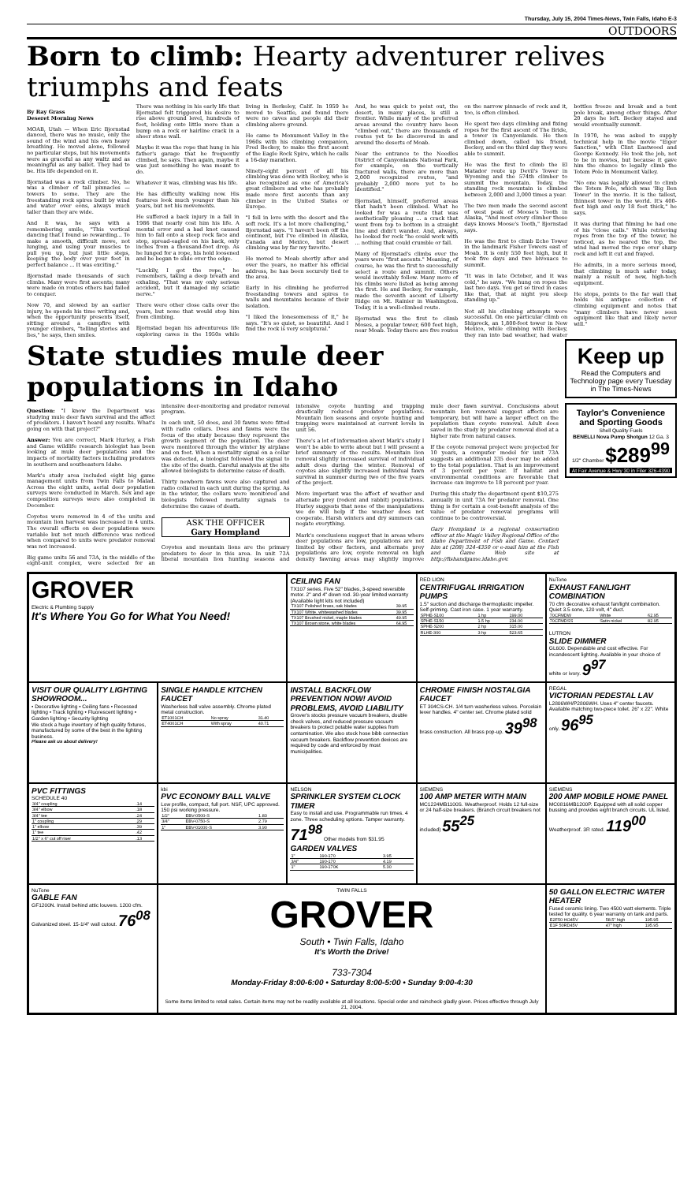Thursday, July 15, 2004 Times-News, Twin Falls, Idaho E-3
OUTDOORS
Born to climb: Hearty adventurer relives triumphs and feats
By Ray Grass
Deseret Morning News
MOAB, Utah — When Eric Bjornstad danced, there was no music, only the sound of the wind and his own heavy breathing. He moved alone, followed no particular steps, but his movements were as graceful as any waltz and as meaningful as any ballet. They had to be. His life depended on it.
Bjornstad was a rock climber. No, he was a climber of tall pinnacles — towers to some. They are the freestanding rock spires built by wind and water over eons, always much taller than they are wide.
And it was, he says with a remembering smile, "This vertical dancing that I found so rewarding... To make a smooth, difficult move, not lunging, and using your muscles to pull you up, but just little steps, keeping the body over your feet in perfect balance ... It was exciting."
Bjornstad made thousands of such climbs. Many were first ascents; many were made on routes others had failed to conquer.
Now 70, and slowed by an earlier injury, he spends his time writing and, when the opportunity presents itself, sitting around a campfire with younger climbers, "telling stories and lies," he says, then smiles.
There was nothing in his early life that Bjornstad felt triggered his desire to rise above ground level, hundreds of feet, holding onto little more than a bump on a rock or hairline crack in a sheer stone wall.
Maybe it was the rope that hung in his father's garage that he frequently climbed, he says. Then again, maybe it was just something he was meant to do.
Whatever it was, climbing was his life.
He has difficulty walking now. His features look much younger than his years, but not his movements.
He suffered a back injury in a fall in 1986 that nearly cost him his life. A mental error and a bad knot caused him to fall onto a steep rock face and stop, spread-eagled on his back, only inches from a thousand-foot drop. As he lunged for a rope, his hold loosened and he began to slide over the edge.
"Luckily, I got the rope," he remembers, taking a deep breath and exhaling. "That was my only serious accident, but it damaged my sciatic nerve."
There were other close calls over the years, but none that would stop him from climbing.
Bjornstad began his adventurous life exploring caves in the 1950s while living in Berkeley, Calif. In 1959 he moved to Seattle, and found there were no caves and people did their climbing above ground.
He came to Monument Valley in the 1960s with his climbing companion, Fred Beckey, to make the first ascent of the Eagle Rock Spire, which he calls a 16-day marathon.
Ninety-eight percent of all his climbing was done with Beckey, who is also recognized as one of America's great climbers and who has probably made more first ascents than any climber in the United States or Europe.
"I fell in love with the desert and the soft rock. It's a lot more challenging," Bjornstad says. "I haven't been off the continent, but I've climbed in Alaska, Canada and Mexico, but desert climbing was by far my favorite."
He moved to Moab shortly after and over the years, no matter his official address, he has been securely tied to the area.
Early in his climbing he preferred freestanding towers and spires to walls and mountains because of their isolation.
"I liked the lonesomeness of it," he says. "It's so quiet, so beautiful. And I find the rock is very sculptural."
And, he was quick to point out, the desert, in many places, is still a frontier. While many of the preferred areas around the country have been "climbed out," there are thousands of routes yet to be discovered in and around the deserts of Moab.
Near the entrance to the Needles District of Canyonlands National Park, for example, on the vertically fractured walls, there are more than 2,000 recognized routes, "and probably 2,000 more yet to be identified."
Bjornstad, himself, preferred areas that hadn't been climbed. What he looked for was a route that was aesthetically pleasing ... a crack that went from top to bottom in a straight line and didn't wander. And, always, he looked for rock "he could work with ... nothing that could crumble or fall.
Many of Bjornstad's climbs over the years were "first ascents." Meaning, of course, he was the first to successfully select a route and summit. Others would inevitably follow. Many more of his climbs were listed as being among the first. He and Beckey, for example, made the seventh ascent of Liberty Ridge on Mt. Rainier in Washington. Today, it is a well-climbed route.
Bjornstad was the first to climb Moses, a popular tower, 600 feet high, near Moab. Today there are five routes on the narrow pinnacle of rock and it, too, is often climbed.
He spent two days climbing and fixing ropes for the first ascent of The Bride, a tower in Canyonlands. He then climbed down, called his friend, Beckey, and on the third day they were able to summit.
He was the first to climb the El Matador route up Devil's Tower in Wyoming and the 574th climber to summit the mountain. Today, the standing rock mountain is climbed between 2,000 and 3,000 times a year.
The two men made the second ascent of west peak of Moose's Tooth in Alaska, "And most every climber these days knows Moose's Tooth," Bjornstad says.
He was the first to climb Echo Tower in the landmark Fisher Towers east of Moab. It is only 550 feet high, but it took five days and two bivouacs to summit.
"It was in late October, and it was cold," he says. "We hung on ropes the last two days. You get so tired in cases like that, that at night you sleep standing up."
Not all his climbing attempts were successful. On one particular climb on Shiprock, an 1,800-foot tower in New Mexico, while climbing with Beckey, they ran into bad weather, had water bottles freeze and break and a tent pole break, among other things. After 20 days he left. Beckey stayed and would eventually summit.
In 1970, he was asked to supply technical help in the movie "Eiger Sanction," with Clint Eastwood and George Kennedy. He took the job, not to be in movies, but because it gave him the chance to legally climb the Totem Pole in Monument Valley.
"No one was legally allowed to climb the Totem Pole, which was 'Big Ben Tower' in the movie. It is the tallest, thinnest tower in the world. It's 400-feet high and only 18 feet thick," he says.
It was during that filming he had one of his "close calls." While retrieving ropes from the top of the tower, he noticed, as he neared the top, the wind had moved the rope over sharp rock and left it cut and frayed.
He admits, in a more serious mood, that climbing is much safer today, mainly a result of new, high-tech equipment.
He stops, points to the far wall that holds his antique collection of climbing equipment and notes that "many climbers have never seen equipment like that and likely never will."
State studies mule deer populations in Idaho
Question: "I know the Department was studying mule deer fawn survival and the affect of predators. I haven't heard any results. What's going on with that project?"
Answer: You are correct, Mark Hurley, a Fish and Game wildlife research biologist has been looking at mule deer populations and the impacts of mortality factors including predators in southern and southeastern Idaho.
Mark's study area included eight big game management units from Twin Falls to Malad. Across the eight units, aerial deer population surveys were conducted in March. Sex and age composition surveys were also completed in December.
Coyotes were removed in 4 of the units and mountain lion harvest was increased in 4 units. The overall effects on deer populations were variable but not much difference was noticed when compared to units were predator removal was not increased.
Big game units 56 and 73A, in the middle of the eight-unit complex, were selected for an intensive deer-monitoring and predator removal program.
In each unit, 50 does, and 30 fawns were fitted with radio collars. Does and fawns were the focus of the study because they represent the growth segment of the population. The deer were monitored through the winter by airplane and on foot. When a mortality signal on a collar was detected, a biologist followed the signal to the site of the death. Careful analysis at the site allowed biologists to determine cause of death.
Thirty newborn fawns were also captured and radio collared in each unit during the spring. As in the winter, the collars were monitored and biologists followed mortality signals to determine the cause of death.
ASK THE OFFICER
Gary Hompland
Coyotes and mountain lions are the primary predators to deer in this area. In unit 73A liberal mountain lion hunting seasons and intensive coyote hunting and trapping drastically reduced predator populations. Mountain lion seasons and coyote hunting and trapping were maintained at current levels in unit 56.
There's a lot of information about Mark's study I won't be able to write about but I will present a brief summary of the results. Mountain lion removal slightly increased survival of individual adult does during the winter. Removal of coyotes also slightly increased individual fawn survival in summer during two of the five years of the project.
More important was the affect of weather and alternate prey (rodent and rabbit) populations. Hurley suggests that none of the manipulations we do will help if the weather does not cooperate. Harsh winters and dry summers can negate everything.
Mark's conclusions suggest that in areas where deer populations are low, populations are not limited by other factors, and alternate prey populations are low, coyote removal on high density fawning areas may slightly improve mule deer fawn survival. Conclusions about mountain lion removal suggest affects are temporary, but will have a larger effect on the population than coyote removal. Adult does saved in the study by predator removal died at a higher rate from natural causes.
If the coyote removal project were projected for 10 years, a computer model for unit 73A suggests an additional 335 deer may be added to the total population. That is an improvement of 3 percent per year. If habitat and environmental conditions are favorable that increase can improve to 18 percent per year.
During this study the department spent $10,275 annually in unit 73A for predator removal. One thing is for certain a cost-benefit analysis of the value of predator removal programs will continue to be controversial.
Gary Hompland is a regional conservation officer at the Magic Valley Regional Office of the Idaho Department of Fish and Game. Contact him at (208) 324-4350 or e-mail him at the Fish and Game Web site at http://fishandgame.idaho.gov.
Keep up
Read the Computers and Technology page every Tuesday in The Times-News
Taylor's Convenience and Sporting Goods
Shell Quality Fuels
BENELLI Nova Pump Shotgun 12 Ga. 3 1/2" Chamber $289<sup>99</sup>
At Fair Avenue & Hwy 30 in Filer 326-4390
GROVER
Electric & Plumbing Supply
It's Where You Go for What You Need!
CEILING FAN
TX107 series. Five 52" blades, 3-speed reversible motor. 2" and 4" down rod. 30-year limited warranty (Available light kits not included)
| TX107 Polished brass, oak blades | 39.95 |
| TX107 White, whitewashed blades | 39.95 |
| TX107 Brushed nickel, maple blades | 49.95 |
| TX107 Brown stone, white blades | 64.95 |
RED LION
CENTRIFUGAL IRRIGATION PUMPS
1.5" suction and discharge thermoplastic impeller. Self-priming. Cast iron case. 1 year warranty.
| SPHE-S100 | 1 hp | 199.00 |
| SPHE-S150 | 1.5 hp | 234.00 |
| SPHE-S200 | 2 hp | 315.00 |
| RLHE-300 | 3 hp | 523.65 |
NuTone
EXHAUST FAN/LIGHT COMBINATION
70 cfm decorative exhaust fan/light combination. Quiet 3.5 sone, 120 volt, 4" duct.
| 70CFMDW | White | 62.95 |
| 70CFMDSS | Satin nickel | 82.95 |
LUTRON
SLIDE DIMMER
GL600. Dependable and cost effective. For incandescent lighting. Available in your choice of white or ivory. 9<sup>97</sup>
VISIT OUR QUALITY LIGHTING SHOWROOM...
• Decorative lighting • Ceiling fans • Recessed lighting • Track lighting • Fluorescent lighting • Garden lighting • Security lighting
We stock a huge inventory of high quality fixtures, manufactured by some of the best in the lighting business.
Please ask us about delivery!
SINGLE HANDLE KITCHEN FAUCET
Washerless ball valve assembly. Chrome plated metal construction.
| ET1001CH | No spray | 31.40 |
| ET4001CH | With spray | 40.71 |
INSTALL BACKFLOW PREVENTION NOW! AVOID PROBLEMS, AVOID LIABILITY
Grover's stocks pressure vacuum breakers, double check valves, and reduced pressure vacuum breakers to protect potable water supplies from contamination. We also stock hose bibb connection vacuum breakers. Backflow prevention devices are required by code and enforced by most municipalities.
CHROME FINISH NOSTALGIA FAUCET
ET 304CS-CH. 1/4 turn washerless valves. Porcelain lever handles. 4" center set. Chrome plated solid brass construction. All brass pop-up. 39<sup>98</sup>
REGAL
VICTORIAN PEDESTAL LAV
L2806WH/P2806WH. Uses 4" center faucets. Available matching two-piece toilet. 26" x 22". White only. 96<sup>95</sup>
PVC FITTINGS
SCHEDULE 40
| 3/4" coupling | .14 |
| 3/4" elbow | .18 |
| 3/4" tee | .24 |
| 1" coupling | .29 |
| 1" elbow | .39 |
| 1" tee | .42 |
| 1/2" x 6" cut off riser | .13 |
kbi
PVC ECONOMY BALL VALVE
Low profile, compact, full port. NSF, UPC approved. 150 psi working pressure.
| 1/2" | EBV-0500-S | 1.83 |
| 3/4" | EBV-0750-S | 2.79 |
| 1" | EBV-01000-S | 3.90 |
NELSON
SPRINKLER SYSTEM CLOCK TIMER
Easy to install and use. Programmable run times. 4 zone. Three scheduling options. Tamper warranty. 71<sup>98</sup> Other models from $31.95
GARDEN VALVES
| 1" | 190-170 | 3.95 |
| 3/4" | 190-170 | 4.19 |
| 1" | 190-170K | 5.30 |
SIEMENS
100 AMP METER WITH MAIN
MC1224MB1100S. Weatherproof. Holds 12 full-size or 24 half-size breakers. (Branch circuit breakers not included) 55<sup>25</sup>
SIEMENS
200 AMP MOBILE HOME PANEL
MC0816MB1200P. Equipped with all solid copper bussing and provides eight branch circuits. UL listed. Weatherproof. 3R rated. 119<sup>00</sup>
NuTone
GABLE FAN
GF1200N. Install behind attic louvers. 1200 cfm. Galvanized steel. 15-1/4" wall cutout. 76<sup>08</sup>
TWIN FALLS
GROVER
South • Twin Falls, Idaho
It's Worth the Drive!
733-7304
Monday-Friday 8:00-6:00 • Saturday 8:00-5:00 • Sunday 9:00-4:30
Some items limited to retail sales. Certain items may not be readily available at all locations. Special order and raincheck gladly given. Prices effective through July 21, 2004.
50 GALLON ELECTRIC WATER HEATER
Fused ceramic lining. Two 4500 watt elements. Triple tested for quality. 6 year warranty on tank and parts.
| E2F50 HO45V | 58.5" high | 195.95 |
| E1F 50RD45V | 47" high | 195.95 |